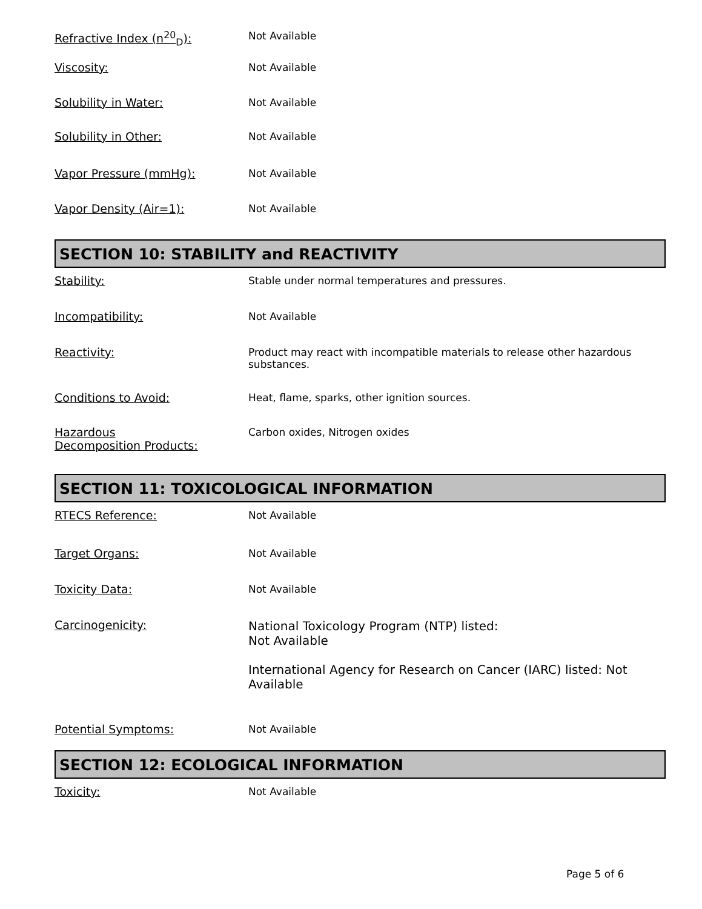Refractive Index (n<sup>20</sup><sub>D</sub>): Not Available
Viscosity: Not Available
Solubility in Water: Not Available
Solubility in Other: Not Available
Vapor Pressure (mmHg): Not Available
Vapor Density (Air=1): Not Available
SECTION 10: STABILITY and REACTIVITY
Stability: Stable under normal temperatures and pressures.
Incompatibility: Not Available
Reactivity: Product may react with incompatible materials to release other hazardous substances.
Conditions to Avoid: Heat, flame, sparks, other ignition sources.
Hazardous
Decomposition Products:
Carbon oxides, Nitrogen oxides
SECTION 11: TOXICOLOGICAL INFORMATION
RTECS Reference: Not Available
Target Organs: Not Available
Toxicity Data: Not Available
Carcinogenicity: National Toxicology Program (NTP) listed:
Not Available
International Agency for Research on Cancer (IARC) listed: Not Available
Potential Symptoms: Not Available
SECTION 12: ECOLOGICAL INFORMATION
Toxicity: Not Available
Page 5 of 6